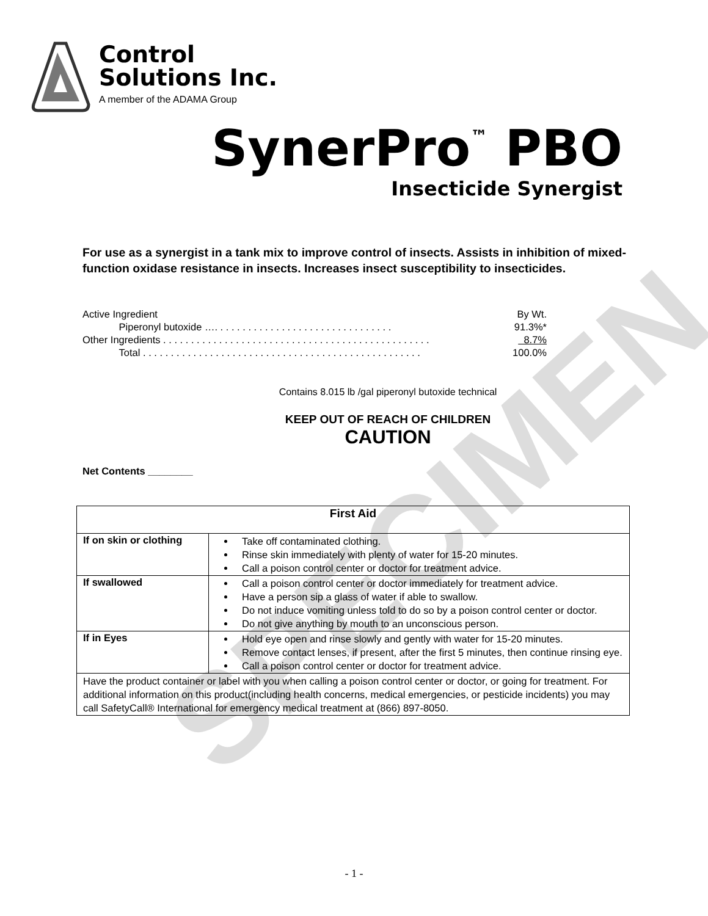SPECIMEN
Control
Solutions Inc.
A member of the ADAMA Group
SynerPro<sup>™</sup> PBO
Insecticide Synergist
For use as a synergist in a tank mix to improve control of insects. Assists in inhibition of mixed-function oxidase resistance in insects. Increases insect susceptibility to insecticides.
| Active Ingredient | By Wt. |
| Piperonyl butoxide …. . . . . . . . . . . . . . . . . . . . . . . . . . . . . . . . | 91.3%* |
| Other Ingredients . . . . . . . . . . . . . . . . . . . . . . . . . . . . . . . . . . . . . . . . . . . . . . . . | 8.7% |
| Total . . . . . . . . . . . . . . . . . . . . . . . . . . . . . . . . . . . . . . . . . . . . . . . . . . | 100.0% |
Contains 8.015 lb /gal piperonyl butoxide technical
KEEP OUT OF REACH OF CHILDREN
CAUTION
Net Contents ________
| First Aid | |
| If on skin or clothing | Take off contaminated clothing. Rinse skin immediately with plenty of water for 15-20 minutes. Call a poison control center or doctor for treatment advice. |
| If swallowed | Call a poison control center or doctor immediately for treatment advice. Have a person sip a glass of water if able to swallow. Do not induce vomiting unless told to do so by a poison control center or doctor. Do not give anything by mouth to an unconscious person. |
| If in Eyes | Hold eye open and rinse slowly and gently with water for 15-20 minutes. Remove contact lenses, if present, after the first 5 minutes, then continue rinsing eye. Call a poison control center or doctor for treatment advice. |
| Have the product container or label with you when calling a poison control center or doctor, or going for treatment. For additional information on this product(including health concerns, medical emergencies, or pesticide incidents) you may call SafetyCall® International for emergency medical treatment at (866) 897-8050. | |
- 1 -